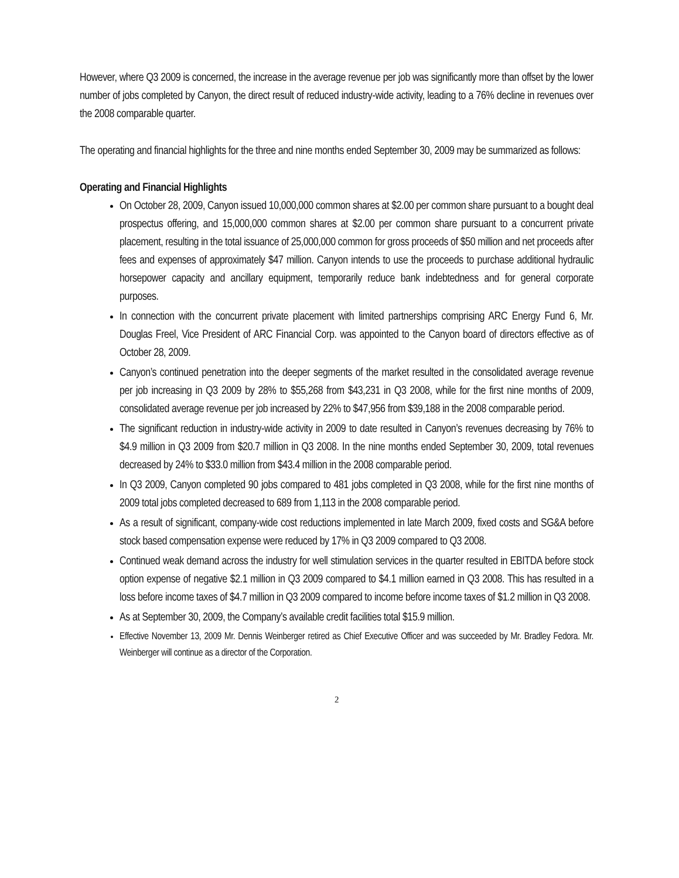However, where Q3 2009 is concerned, the increase in the average revenue per job was significantly more than offset by the lower number of jobs completed by Canyon, the direct result of reduced industry-wide activity, leading to a 76% decline in revenues over the 2008 comparable quarter.
The operating and financial highlights for the three and nine months ended September 30, 2009 may be summarized as follows:
Operating and Financial Highlights
On October 28, 2009, Canyon issued 10,000,000 common shares at $2.00 per common share pursuant to a bought deal prospectus offering, and 15,000,000 common shares at $2.00 per common share pursuant to a concurrent private placement, resulting in the total issuance of 25,000,000 common for gross proceeds of $50 million and net proceeds after fees and expenses of approximately $47 million. Canyon intends to use the proceeds to purchase additional hydraulic horsepower capacity and ancillary equipment, temporarily reduce bank indebtedness and for general corporate purposes.
In connection with the concurrent private placement with limited partnerships comprising ARC Energy Fund 6, Mr. Douglas Freel, Vice President of ARC Financial Corp. was appointed to the Canyon board of directors effective as of October 28, 2009.
Canyon’s continued penetration into the deeper segments of the market resulted in the consolidated average revenue per job increasing in Q3 2009 by 28% to $55,268 from $43,231 in Q3 2008, while for the first nine months of 2009, consolidated average revenue per job increased by 22% to $47,956 from $39,188 in the 2008 comparable period.
The significant reduction in industry-wide activity in 2009 to date resulted in Canyon’s revenues decreasing by 76% to $4.9 million in Q3 2009 from $20.7 million in Q3 2008. In the nine months ended September 30, 2009, total revenues decreased by 24% to $33.0 million from $43.4 million in the 2008 comparable period.
In Q3 2009, Canyon completed 90 jobs compared to 481 jobs completed in Q3 2008, while for the first nine months of 2009 total jobs completed decreased to 689 from 1,113 in the 2008 comparable period.
As a result of significant, company-wide cost reductions implemented in late March 2009, fixed costs and SG&A before stock based compensation expense were reduced by 17% in Q3 2009 compared to Q3 2008.
Continued weak demand across the industry for well stimulation services in the quarter resulted in EBITDA before stock option expense of negative $2.1 million in Q3 2009 compared to $4.1 million earned in Q3 2008. This has resulted in a loss before income taxes of $4.7 million in Q3 2009 compared to income before income taxes of $1.2 million in Q3 2008.
As at September 30, 2009, the Company’s available credit facilities total $15.9 million.
Effective November 13, 2009 Mr. Dennis Weinberger retired as Chief Executive Officer and was succeeded by Mr. Bradley Fedora. Mr. Weinberger will continue as a director of the Corporation.
2